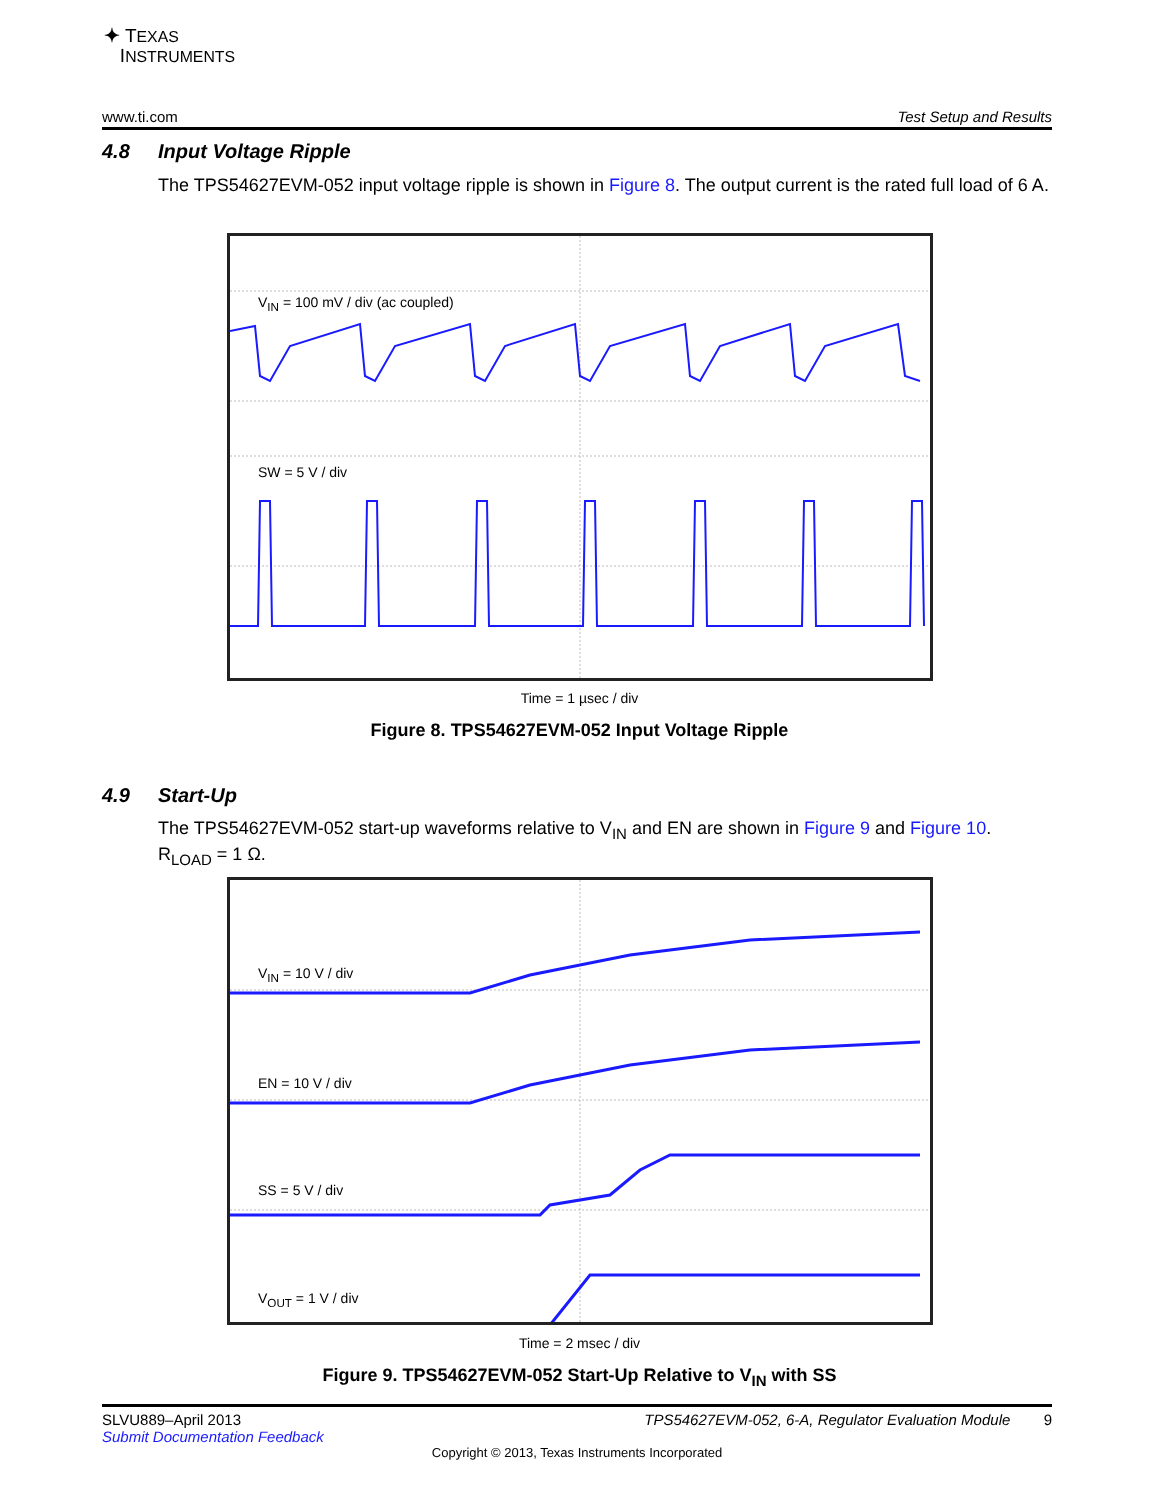✦ TEXAS
INSTRUMENTS
www.ti.com Test Setup and Results
4.8 Input Voltage Ripple
The TPS54627EVM-052 input voltage ripple is shown in Figure 8. The output current is the rated full load of 6 A.
V<sub>IN</sub> = 100 mV / div (ac coupled)
SW = 5 V / div
Time = 1 µsec / div
Figure 8. TPS54627EVM-052 Input Voltage Ripple
4.9 Start-Up
The TPS54627EVM-052 start-up waveforms relative to V<sub>IN</sub> and EN are shown in Figure 9 and Figure 10.
R<sub>LOAD</sub> = 1 Ω.
V<sub>IN</sub> = 10 V / div
EN = 10 V / div
SS = 5 V / div
V<sub>OUT</sub> = 1 V / div
Time = 2 msec / div
Figure 9. TPS54627EVM-052 Start-Up Relative to V<sub>IN</sub> with SS
SLVU889–April 2013 TPS54627EVM-052, 6-A, Regulator Evaluation Module 9
Submit Documentation Feedback
Copyright © 2013, Texas Instruments Incorporated